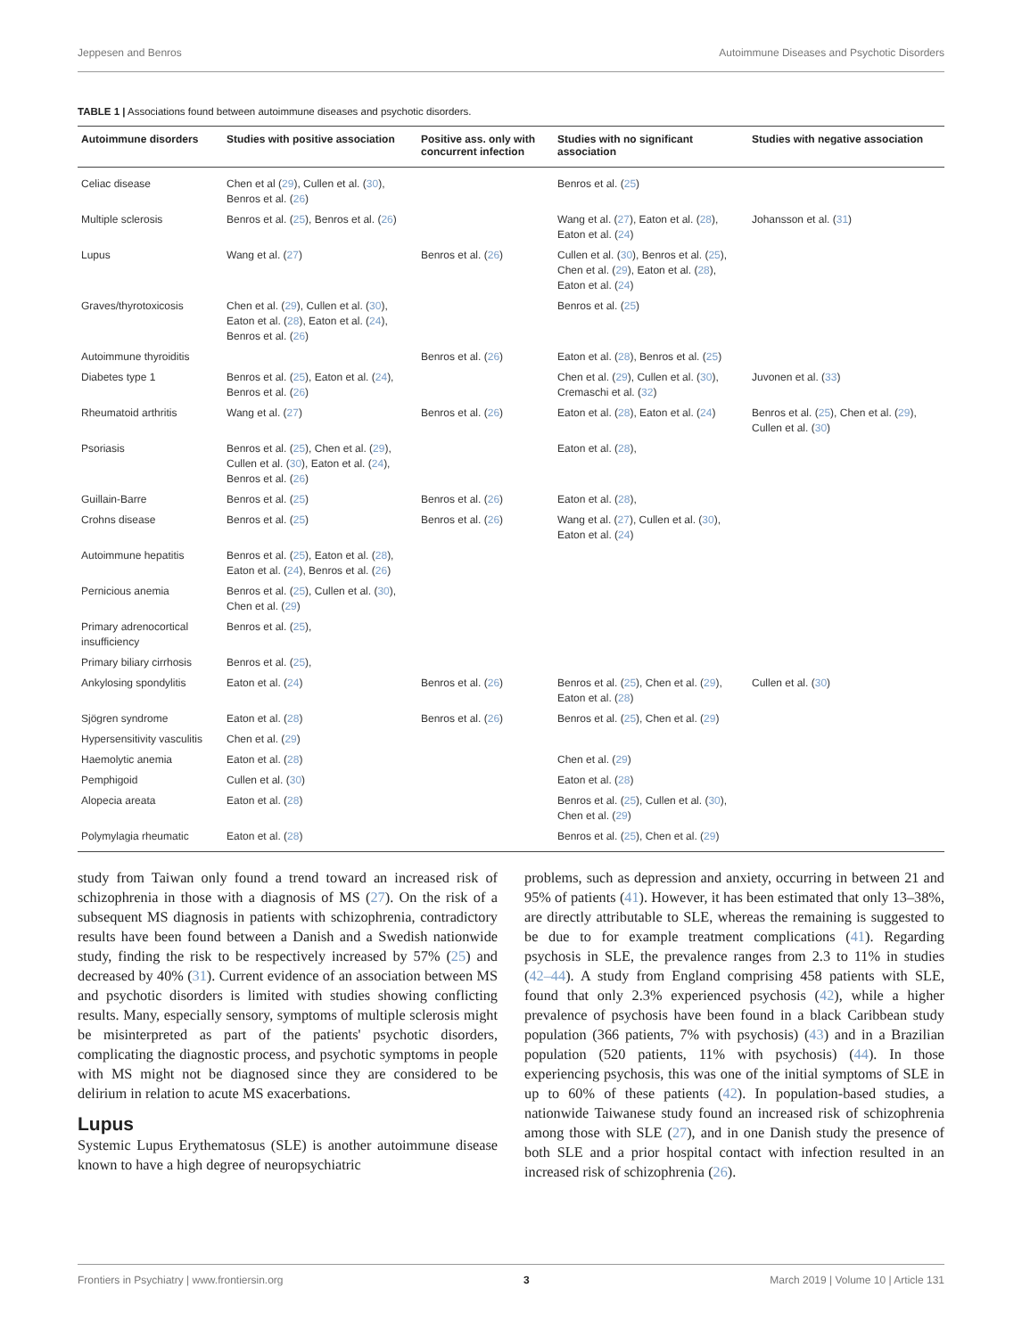Jeppesen and Benros Autoimmune Diseases and Psychotic Disorders
TABLE 1 | Associations found between autoimmune diseases and psychotic disorders.
| Autoimmune disorders | Studies with positive association | Positive ass. only with concurrent infection | Studies with no significant association | Studies with negative association |
| --- | --- | --- | --- | --- |
| Celiac disease | Chen et al ( 29 ), Cullen et al. ( 30 ), Benros et al. ( 26 ) | | Benros et al. ( 25 ) | |
| Multiple sclerosis | Benros et al. ( 25 ), Benros et al. ( 26 ) | | Wang et al. ( 27 ), Eaton et al. ( 28 ), Eaton et al. ( 24 ) | Johansson et al. ( 31 ) |
| Lupus | Wang et al. ( 27 ) | Benros et al. ( 26 ) | Cullen et al. ( 30 ), Benros et al. ( 25 ), Chen et al. ( 29 ), Eaton et al. ( 28 ), Eaton et al. ( 24 ) | |
| Graves/thyrotoxicosis | Chen et al. ( 29 ), Cullen et al. ( 30 ), Eaton et al. ( 28 ), Eaton et al. ( 24 ), Benros et al. ( 26 ) | | Benros et al. ( 25 ) | |
| Autoimmune thyroiditis | | Benros et al. ( 26 ) | Eaton et al. ( 28 ), Benros et al. ( 25 ) | |
| Diabetes type 1 | Benros et al. ( 25 ), Eaton et al. ( 24 ), Benros et al. ( 26 ) | | Chen et al. ( 29 ), Cullen et al. ( 30 ), Cremaschi et al. ( 32 ) | Juvonen et al. ( 33 ) |
| Rheumatoid arthritis | Wang et al. ( 27 ) | Benros et al. ( 26 ) | Eaton et al. ( 28 ), Eaton et al. ( 24 ) | Benros et al. ( 25 ), Chen et al. ( 29 ), Cullen et al. ( 30 ) |
| Psoriasis | Benros et al. ( 25 ), Chen et al. ( 29 ), Cullen et al. ( 30 ), Eaton et al. ( 24 ), Benros et al. ( 26 ) | | Eaton et al. ( 28 ), | |
| Guillain-Barre | Benros et al. ( 25 ) | Benros et al. ( 26 ) | Eaton et al. ( 28 ), | |
| Crohns disease | Benros et al. ( 25 ) | Benros et al. ( 26 ) | Wang et al. ( 27 ), Cullen et al. ( 30 ), Eaton et al. ( 24 ) | |
| Autoimmune hepatitis | Benros et al. ( 25 ), Eaton et al. ( 28 ), Eaton et al. ( 24 ), Benros et al. ( 26 ) | | | |
| Pernicious anemia | Benros et al. ( 25 ), Cullen et al. ( 30 ), Chen et al. ( 29 ) | | | |
| Primary adrenocortical insufficiency | Benros et al. ( 25 ), | | | |
| Primary biliary cirrhosis | Benros et al. ( 25 ), | | | |
| Ankylosing spondylitis | Eaton et al. ( 24 ) | Benros et al. ( 26 ) | Benros et al. ( 25 ), Chen et al. ( 29 ), Eaton et al. ( 28 ) | Cullen et al. ( 30 ) |
| Sjögren syndrome | Eaton et al. ( 28 ) | Benros et al. ( 26 ) | Benros et al. ( 25 ), Chen et al. ( 29 ) | |
| Hypersensitivity vasculitis | Chen et al. ( 29 ) | | | |
| Haemolytic anemia | Eaton et al. ( 28 ) | | Chen et al. ( 29 ) | |
| Pemphigoid | Cullen et al. ( 30 ) | | Eaton et al. ( 28 ) | |
| Alopecia areata | Eaton et al. ( 28 ) | | Benros et al. ( 25 ), Cullen et al. ( 30 ), Chen et al. ( 29 ) | |
| Polymylagia rheumatic | Eaton et al. ( 28 ) | | Benros et al. ( 25 ), Chen et al. ( 29 ) | |
study from Taiwan only found a trend toward an increased risk of schizophrenia in those with a diagnosis of MS (27). On the risk of a subsequent MS diagnosis in patients with schizophrenia, contradictory results have been found between a Danish and a Swedish nationwide study, finding the risk to be respectively increased by 57% (25) and decreased by 40% (31). Current evidence of an association between MS and psychotic disorders is limited with studies showing conflicting results. Many, especially sensory, symptoms of multiple sclerosis might be misinterpreted as part of the patients' psychotic disorders, complicating the diagnostic process, and psychotic symptoms in people with MS might not be diagnosed since they are considered to be delirium in relation to acute MS exacerbations.
Lupus
Systemic Lupus Erythematosus (SLE) is another autoimmune disease known to have a high degree of neuropsychiatric
problems, such as depression and anxiety, occurring in between 21 and 95% of patients (41). However, it has been estimated that only 13–38%, are directly attributable to SLE, whereas the remaining is suggested to be due to for example treatment complications (41). Regarding psychosis in SLE, the prevalence ranges from 2.3 to 11% in studies (42–44). A study from England comprising 458 patients with SLE, found that only 2.3% experienced psychosis (42), while a higher prevalence of psychosis have been found in a black Caribbean study population (366 patients, 7% with psychosis) (43) and in a Brazilian population (520 patients, 11% with psychosis) (44). In those experiencing psychosis, this was one of the initial symptoms of SLE in up to 60% of these patients (42). In population-based studies, a nationwide Taiwanese study found an increased risk of schizophrenia among those with SLE (27), and in one Danish study the presence of both SLE and a prior hospital contact with infection resulted in an increased risk of schizophrenia (26).
Frontiers in Psychiatry | www.frontiersin.org 3 March 2019 | Volume 10 | Article 131